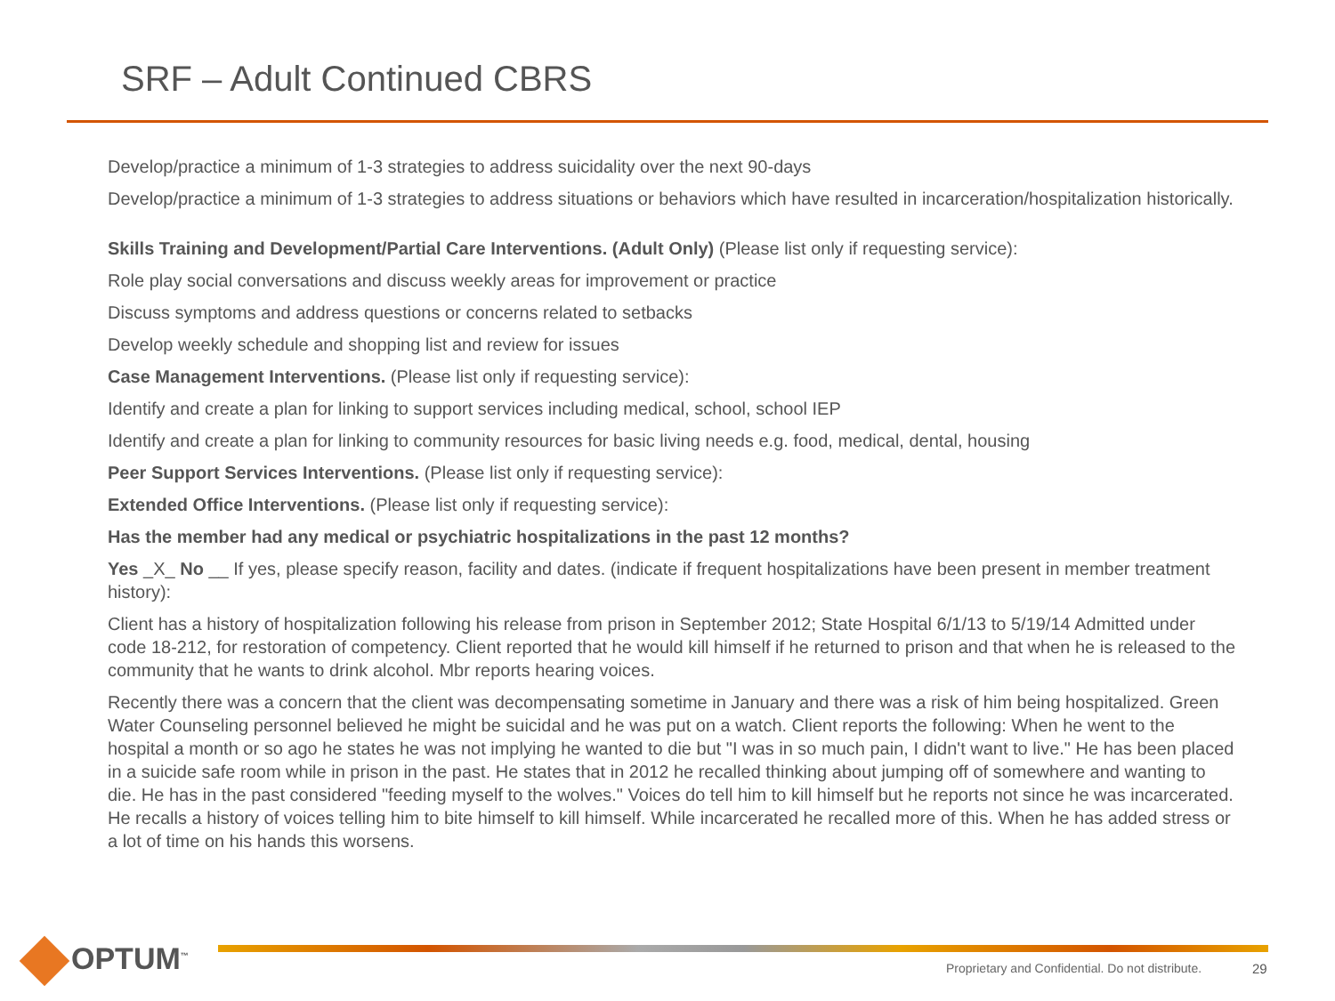SRF – Adult Continued CBRS
Develop/practice a minimum of 1-3 strategies to address suicidality over the next 90-days
Develop/practice a minimum of 1-3 strategies to address situations or behaviors which have resulted in incarceration/hospitalization historically.
Skills Training and Development/Partial Care Interventions. (Adult Only) (Please list only if requesting service):
Role play social conversations and discuss weekly areas for improvement or practice
Discuss symptoms and address questions or concerns related to setbacks
Develop weekly schedule and shopping list and review for issues
Case Management Interventions. (Please list only if requesting service):
Identify and create a plan for linking to support services including medical, school, school IEP
Identify and create a plan for linking to community resources for basic living needs e.g. food, medical, dental, housing
Peer Support Services Interventions. (Please list only if requesting service):
Extended Office Interventions. (Please list only if requesting service):
Has the member had any medical or psychiatric hospitalizations in the past 12 months?
Yes _X_ No __ If yes, please specify reason, facility and dates. (indicate if frequent hospitalizations have been present in member treatment history):
Client has a history of hospitalization following his release from prison in September 2012; State Hospital 6/1/13 to 5/19/14 Admitted under code 18-212, for restoration of competency. Client reported that he would kill himself if he returned to prison and that when he is released to the community that he wants to drink alcohol. Mbr reports hearing voices.
Recently there was a concern that the client was decompensating sometime in January and there was a risk of him being hospitalized. Green Water Counseling personnel believed he might be suicidal and he was put on a watch. Client reports the following: When he went to the hospital a month or so ago he states he was not implying he wanted to die but "I was in so much pain, I didn't want to live." He has been placed in a suicide safe room while in prison in the past. He states that in 2012 he recalled thinking about jumping off of somewhere and wanting to die. He has in the past considered "feeding myself to the wolves." Voices do tell him to kill himself but he reports not since he was incarcerated. He recalls a history of voices telling him to bite himself to kill himself. While incarcerated he recalled more of this. When he has added stress or a lot of time on his hands this worsens.
OPTUM<sup>™</sup>
Proprietary and Confidential. Do not distribute.
29